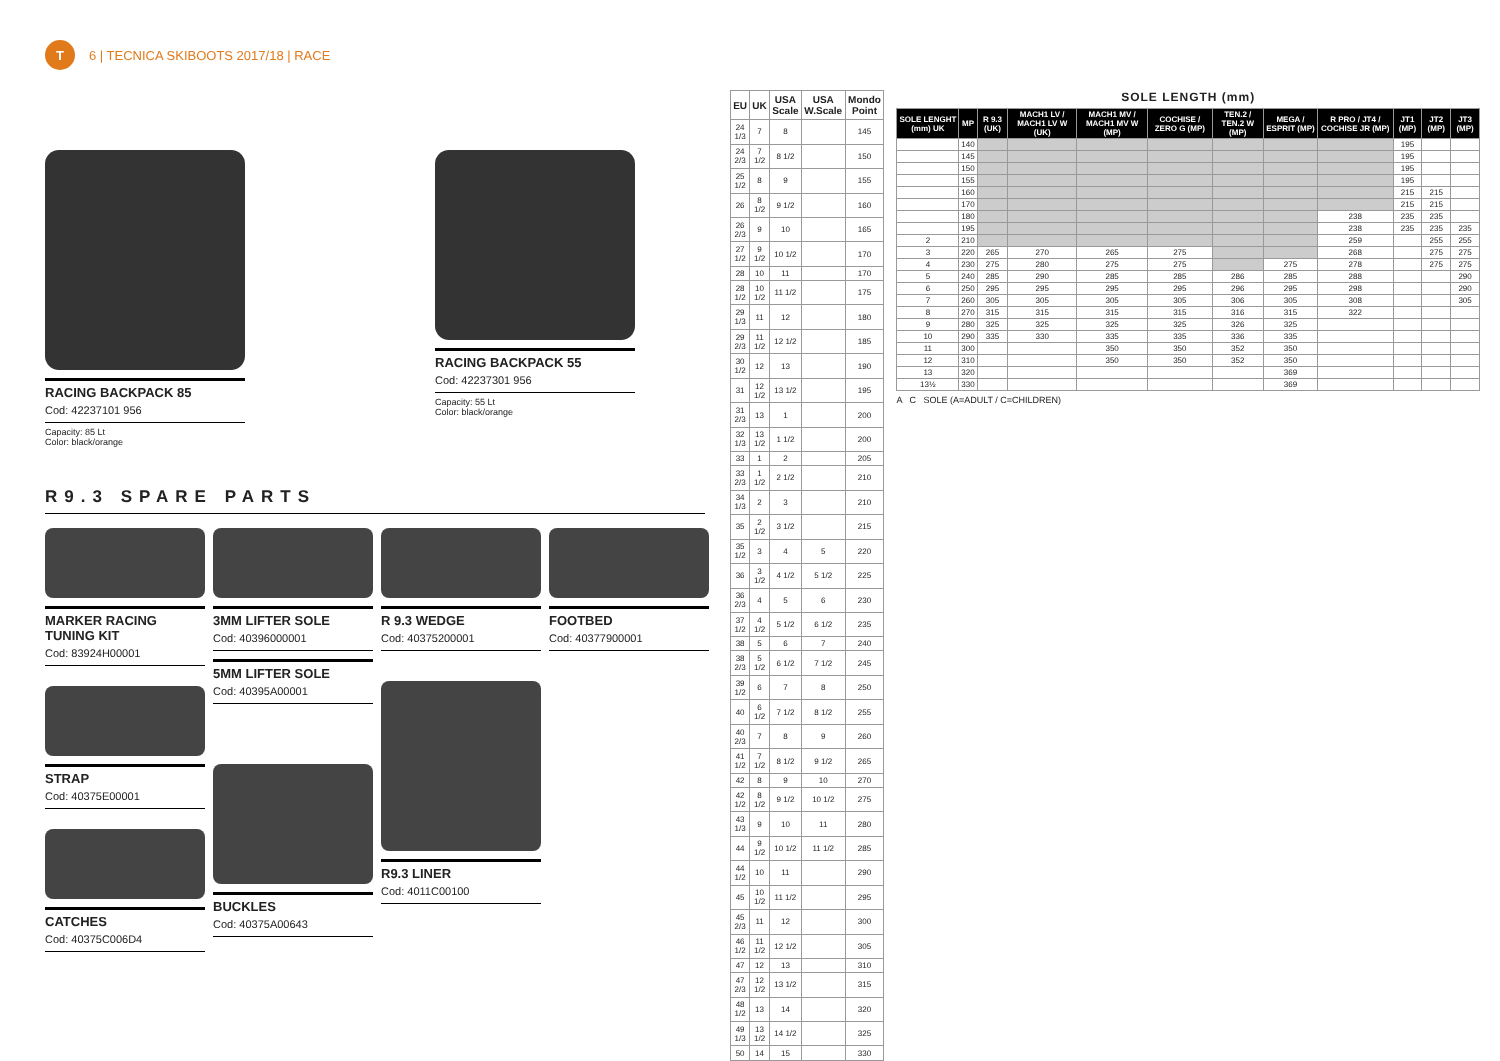T
6 | TECNICA SKIBOOTS 2017/18 | RACE
RACING BACKPACK 85
Cod: 42237101 956
Capacity: 85 Lt
Color: black/orange
RACING BACKPACK 55
Cod: 42237301 956
Capacity: 55 Lt
Color: black/orange
R9.3 SPARE PARTS
MARKER RACING TUNING KIT
Cod: 83924H00001
STRAP
Cod: 40375E00001
CATCHES
Cod: 40375C006D4
3MM LIFTER SOLE
Cod: 40396000001
5MM LIFTER SOLE
Cod: 40395A00001
BUCKLES
Cod: 40375A00643
R 9.3 WEDGE
Cod: 40375200001
R9.3 LINER
Cod: 4011C00100
FOOTBED
Cod: 40377900001
| EU | UK | USA Scale | USA W.Scale | Mondo Point |
| --- | --- | --- | --- | --- |
| 24 1/3 | 7 | 8 | | 145 |
| 24 2/3 | 7 1/2 | 8 1/2 | | 150 |
| 25 1/2 | 8 | 9 | | 155 |
| 26 | 8 1/2 | 9 1/2 | | 160 |
| 26 2/3 | 9 | 10 | | 165 |
| 27 1/2 | 9 1/2 | 10 1/2 | | 170 |
| 28 | 10 | 11 | | 170 |
| 28 1/2 | 10 1/2 | 11 1/2 | | 175 |
| 29 1/3 | 11 | 12 | | 180 |
| 29 2/3 | 11 1/2 | 12 1/2 | | 185 |
| 30 1/2 | 12 | 13 | | 190 |
| 31 | 12 1/2 | 13 1/2 | | 195 |
| 31 2/3 | 13 | 1 | | 200 |
| 32 1/3 | 13 1/2 | 1 1/2 | | 200 |
| 33 | 1 | 2 | | 205 |
| 33 2/3 | 1 1/2 | 2 1/2 | | 210 |
| 34 1/3 | 2 | 3 | | 210 |
| 35 | 2 1/2 | 3 1/2 | | 215 |
| 35 1/2 | 3 | 4 | 5 | 220 |
| 36 | 3 1/2 | 4 1/2 | 5 1/2 | 225 |
| 36 2/3 | 4 | 5 | 6 | 230 |
| 37 1/2 | 4 1/2 | 5 1/2 | 6 1/2 | 235 |
| 38 | 5 | 6 | 7 | 240 |
| 38 2/3 | 5 1/2 | 6 1/2 | 7 1/2 | 245 |
| 39 1/2 | 6 | 7 | 8 | 250 |
| 40 | 6 1/2 | 7 1/2 | 8 1/2 | 255 |
| 40 2/3 | 7 | 8 | 9 | 260 |
| 41 1/2 | 7 1/2 | 8 1/2 | 9 1/2 | 265 |
| 42 | 8 | 9 | 10 | 270 |
| 42 1/2 | 8 1/2 | 9 1/2 | 10 1/2 | 275 |
| 43 1/3 | 9 | 10 | 11 | 280 |
| 44 | 9 1/2 | 10 1/2 | 11 1/2 | 285 |
| 44 1/2 | 10 | 11 | | 290 |
| 45 | 10 1/2 | 11 1/2 | | 295 |
| 45 2/3 | 11 | 12 | | 300 |
| 46 1/2 | 11 1/2 | 12 1/2 | | 305 |
| 47 | 12 | 13 | | 310 |
| 47 2/3 | 12 1/2 | 13 1/2 | | 315 |
| 48 1/2 | 13 | 14 | | 320 |
| 49 1/3 | 13 1/2 | 14 1/2 | | 325 |
| 50 | 14 | 15 | | 330 |
SOLE LENGTH (mm)
| SOLE LENGHT (mm) UK | MP | R 9.3 (UK) | MACH1 LV / MACH1 LV W (UK) | MACH1 MV / MACH1 MV W (MP) | COCHISE / ZERO G (MP) | TEN.2 / TEN.2 W (MP) | MEGA / ESPRIT (MP) | R PRO / JT4 / COCHISE JR (MP) | JT1 (MP) | JT2 (MP) | JT3 (MP) |
| --- | --- | --- | --- | --- | --- | --- | --- | --- | --- | --- | --- |
| | 140 | | | | | | | | 195 | | |
| | 145 | | | | | | | | 195 | | |
| | 150 | | | | | | | | 195 | | |
| | 155 | | | | | | | | 195 | | |
| | 160 | | | | | | | | 215 | 215 | |
| | 170 | | | | | | | | 215 | 215 | |
| | 180 | | | | | | | 238 | 235 | 235 | |
| | 195 | | | | | | | 238 | 235 | 235 | 235 |
| 2 | 210 | | | | | | | 259 | | 255 | 255 |
| 3 | 220 | 265 | 270 | 265 | 275 | | | 268 | | 275 | 275 |
| 4 | 230 | 275 | 280 | 275 | 275 | | 275 | 278 | | 275 | 275 |
| 5 | 240 | 285 | 290 | 285 | 285 | 286 | 285 | 288 | | | 290 |
| 6 | 250 | 295 | 295 | 295 | 295 | 296 | 295 | 298 | | | 290 |
| 7 | 260 | 305 | 305 | 305 | 305 | 306 | 305 | 308 | | | 305 |
| 8 | 270 | 315 | 315 | 315 | 315 | 316 | 315 | 322 | | | |
| 9 | 280 | 325 | 325 | 325 | 325 | 326 | 325 | | | | |
| 10 | 290 | 335 | 330 | 335 | 335 | 336 | 335 | | | | |
| 11 | 300 | | | 350 | 350 | 352 | 350 | | | | |
| 12 | 310 | | | 350 | 350 | 352 | 350 | | | | |
| 13 | 320 | | | | | | 369 | | | | |
| 13½ | 330 | | | | | | 369 | | | | |
A C SOLE (A=ADULT / C=CHILDREN)